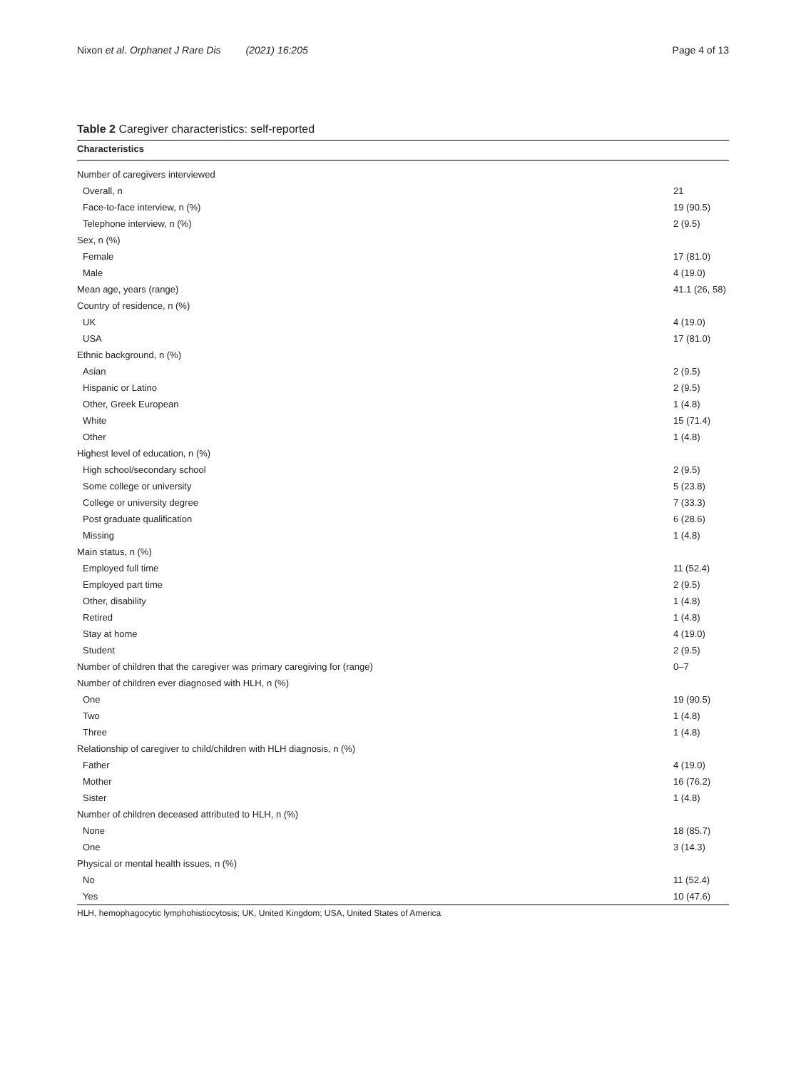Nixon et al. Orphanet J Rare Dis (2021) 16:205 Page 4 of 13
Table 2 Caregiver characteristics: self-reported
| Characteristics | |
| --- | --- |
| Number of caregivers interviewed | |
| Overall, n | 21 |
| Face-to-face interview, n (%) | 19 (90.5) |
| Telephone interview, n (%) | 2 (9.5) |
| Sex, n (%) | |
| Female | 17 (81.0) |
| Male | 4 (19.0) |
| Mean age, years (range) | 41.1 (26, 58) |
| Country of residence, n (%) | |
| UK | 4 (19.0) |
| USA | 17 (81.0) |
| Ethnic background, n (%) | |
| Asian | 2 (9.5) |
| Hispanic or Latino | 2 (9.5) |
| Other, Greek European | 1 (4.8) |
| White | 15 (71.4) |
| Other | 1 (4.8) |
| Highest level of education, n (%) | |
| High school/secondary school | 2 (9.5) |
| Some college or university | 5 (23.8) |
| College or university degree | 7 (33.3) |
| Post graduate qualification | 6 (28.6) |
| Missing | 1 (4.8) |
| Main status, n (%) | |
| Employed full time | 11 (52.4) |
| Employed part time | 2 (9.5) |
| Other, disability | 1 (4.8) |
| Retired | 1 (4.8) |
| Stay at home | 4 (19.0) |
| Student | 2 (9.5) |
| Number of children that the caregiver was primary caregiving for (range) | 0–7 |
| Number of children ever diagnosed with HLH, n (%) | |
| One | 19 (90.5) |
| Two | 1 (4.8) |
| Three | 1 (4.8) |
| Relationship of caregiver to child/children with HLH diagnosis, n (%) | |
| Father | 4 (19.0) |
| Mother | 16 (76.2) |
| Sister | 1 (4.8) |
| Number of children deceased attributed to HLH, n (%) | |
| None | 18 (85.7) |
| One | 3 (14.3) |
| Physical or mental health issues, n (%) | |
| No | 11 (52.4) |
| Yes | 10 (47.6) |
HLH, hemophagocytic lymphohistiocytosis; UK, United Kingdom; USA, United States of America